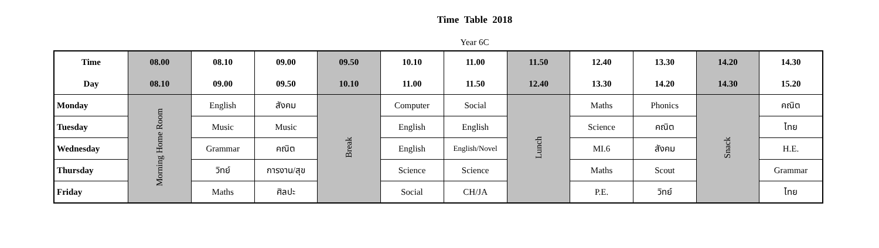Time Table 2018
Year 6C
| Time | 08.00 | 08.10 | 09.00 | 09.50 | 10.10 | 11.00 | 11.50 | 12.40 | 13.30 | 14.20 | 14.30 |
| --- | --- | --- | --- | --- | --- | --- | --- | --- | --- | --- | --- |
| Day | 08.10 | 09.00 | 09.50 | 10.10 | 11.00 | 11.50 | 12.40 | 13.30 | 14.20 | 14.30 | 15.20 |
| Monday | Morning Home Room | English | สังคม | Break | Computer | Social | Lunch | Maths | Phonics | Snack | คณิต |
| Tuesday | | Music | Music | | English | English | | Science | คณิต | | ไทย |
| Wednesday | | Grammar | คณิต | | English | English/Novel | | MI.6 | สังคม | | H.E. |
| Thursday | | วิทย์ | การงาน/สุข | | Science | Science | | Maths | Scout | | Grammar |
| Friday | | Maths | ศิลปะ | | Social | CH/JA | | P.E. | วิทย์ | | ไทย |